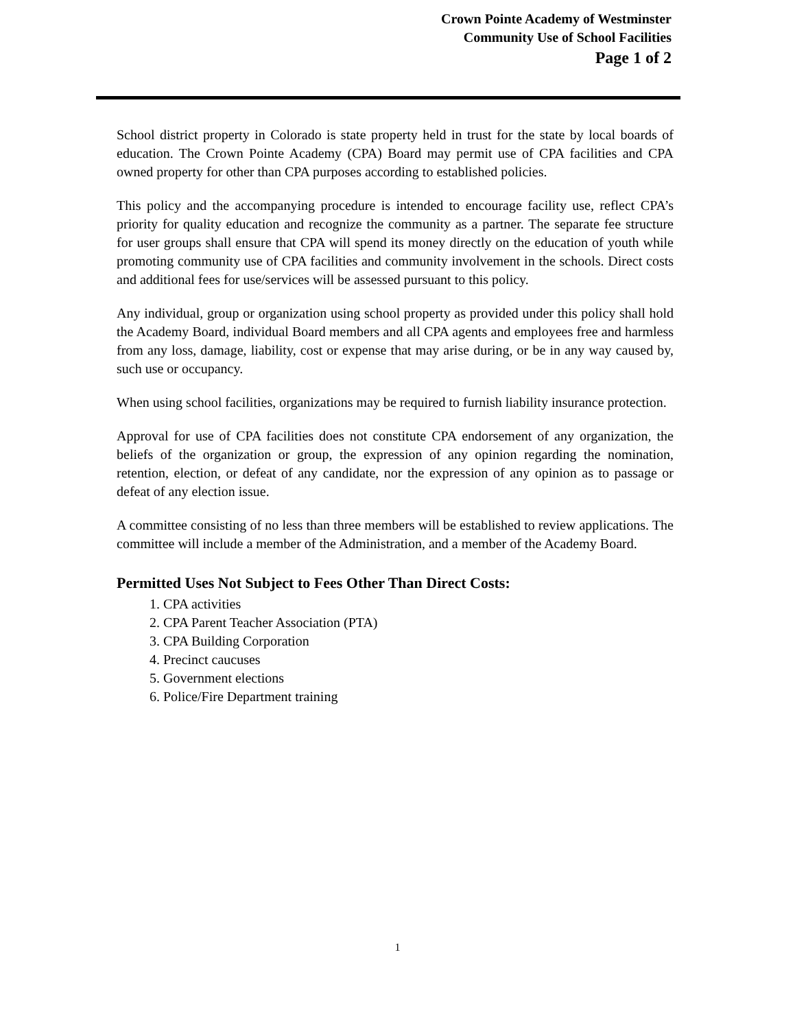Crown Pointe Academy of Westminster
Community Use of School Facilities
Page 1 of 2
School district property in Colorado is state property held in trust for the state by local boards of education. The Crown Pointe Academy (CPA) Board may permit use of CPA facilities and CPA owned property for other than CPA purposes according to established policies.
This policy and the accompanying procedure is intended to encourage facility use, reflect CPA’s priority for quality education and recognize the community as a partner. The separate fee structure for user groups shall ensure that CPA will spend its money directly on the education of youth while promoting community use of CPA facilities and community involvement in the schools. Direct costs and additional fees for use/services will be assessed pursuant to this policy.
Any individual, group or organization using school property as provided under this policy shall hold the Academy Board, individual Board members and all CPA agents and employees free and harmless from any loss, damage, liability, cost or expense that may arise during, or be in any way caused by, such use or occupancy.
When using school facilities, organizations may be required to furnish liability insurance protection.
Approval for use of CPA facilities does not constitute CPA endorsement of any organization, the beliefs of the organization or group, the expression of any opinion regarding the nomination, retention, election, or defeat of any candidate, nor the expression of any opinion as to passage or defeat of any election issue.
A committee consisting of no less than three members will be established to review applications. The committee will include a member of the Administration, and a member of the Academy Board.
Permitted Uses Not Subject to Fees Other Than Direct Costs:
1. CPA activities
2. CPA Parent Teacher Association (PTA)
3. CPA Building Corporation
4. Precinct caucuses
5. Government elections
6. Police/Fire Department training
1